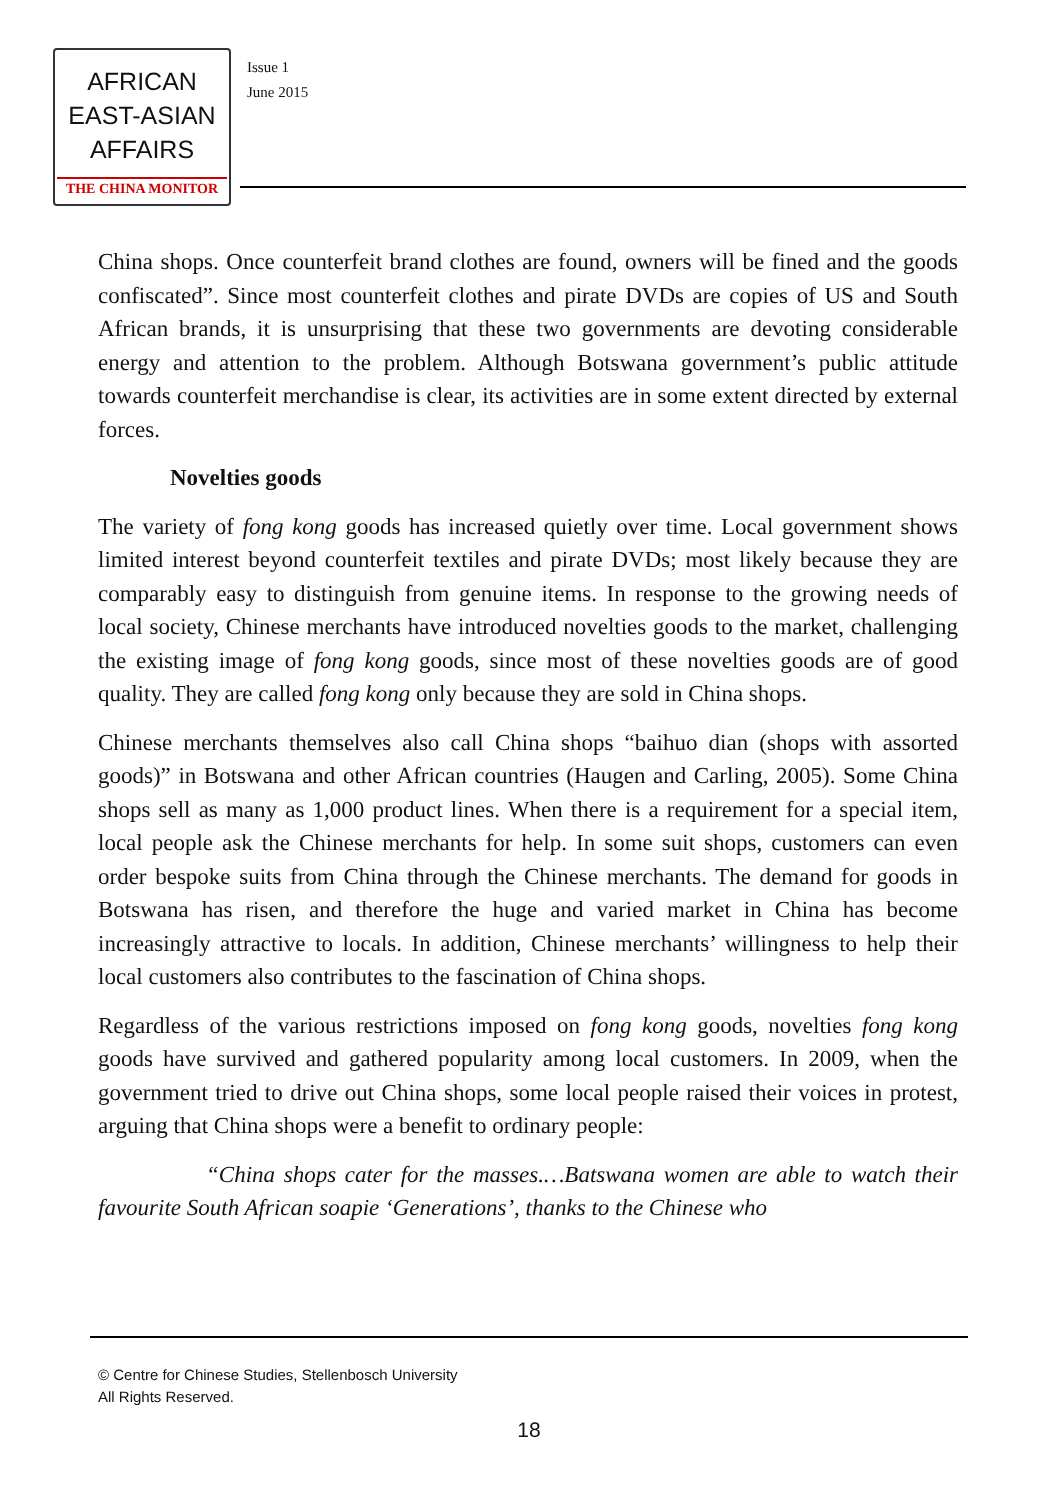AFRICAN
EAST-ASIAN
AFFAIRS
THE CHINA MONITOR
Issue 1
June 2015
China shops. Once counterfeit brand clothes are found, owners will be fined and the goods confiscated”. Since most counterfeit clothes and pirate DVDs are copies of US and South African brands, it is unsurprising that these two governments are devoting considerable energy and attention to the problem. Although Botswana government’s public attitude towards counterfeit merchandise is clear, its activities are in some extent directed by external forces.
Novelties goods
The variety of fong kong goods has increased quietly over time. Local government shows limited interest beyond counterfeit textiles and pirate DVDs; most likely because they are comparably easy to distinguish from genuine items. In response to the growing needs of local society, Chinese merchants have introduced novelties goods to the market, challenging the existing image of fong kong goods, since most of these novelties goods are of good quality. They are called fong kong only because they are sold in China shops.
Chinese merchants themselves also call China shops “baihuo dian (shops with assorted goods)” in Botswana and other African countries (Haugen and Carling, 2005). Some China shops sell as many as 1,000 product lines. When there is a requirement for a special item, local people ask the Chinese merchants for help. In some suit shops, customers can even order bespoke suits from China through the Chinese merchants. The demand for goods in Botswana has risen, and therefore the huge and varied market in China has become increasingly attractive to locals. In addition, Chinese merchants’ willingness to help their local customers also contributes to the fascination of China shops.
Regardless of the various restrictions imposed on fong kong goods, novelties fong kong goods have survived and gathered popularity among local customers. In 2009, when the government tried to drive out China shops, some local people raised their voices in protest, arguing that China shops were a benefit to ordinary people:
“China shops cater for the masses.…Batswana women are able to watch their favourite South African soapie ‘Generations’, thanks to the Chinese who
© Centre for Chinese Studies, Stellenbosch University
All Rights Reserved.
18